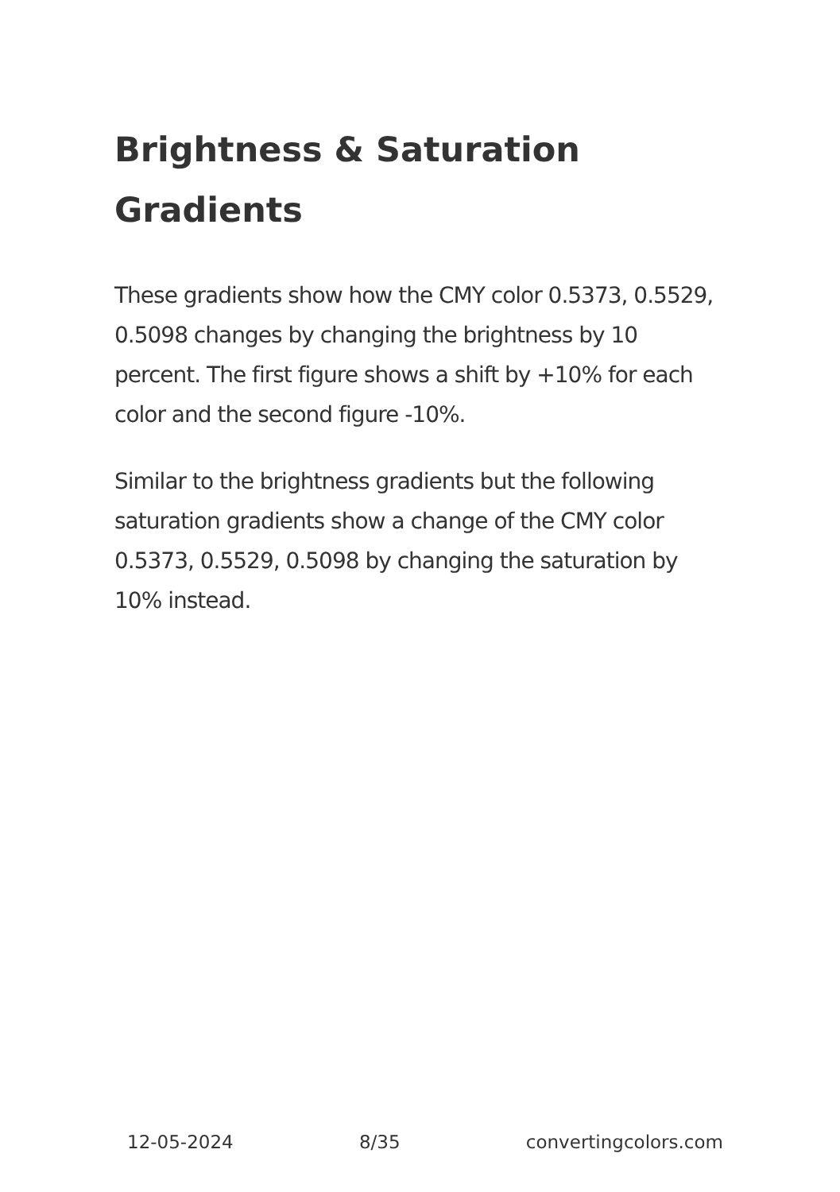Brightness & Saturation Gradients
These gradients show how the CMY color 0.5373, 0.5529, 0.5098 changes by changing the brightness by 10 percent. The first figure shows a shift by +10% for each color and the second figure -10%.
Similar to the brightness gradients but the following saturation gradients show a change of the CMY color 0.5373, 0.5529, 0.5098 by changing the saturation by 10% instead.
12-05-2024 8/35 convertingcolors.com